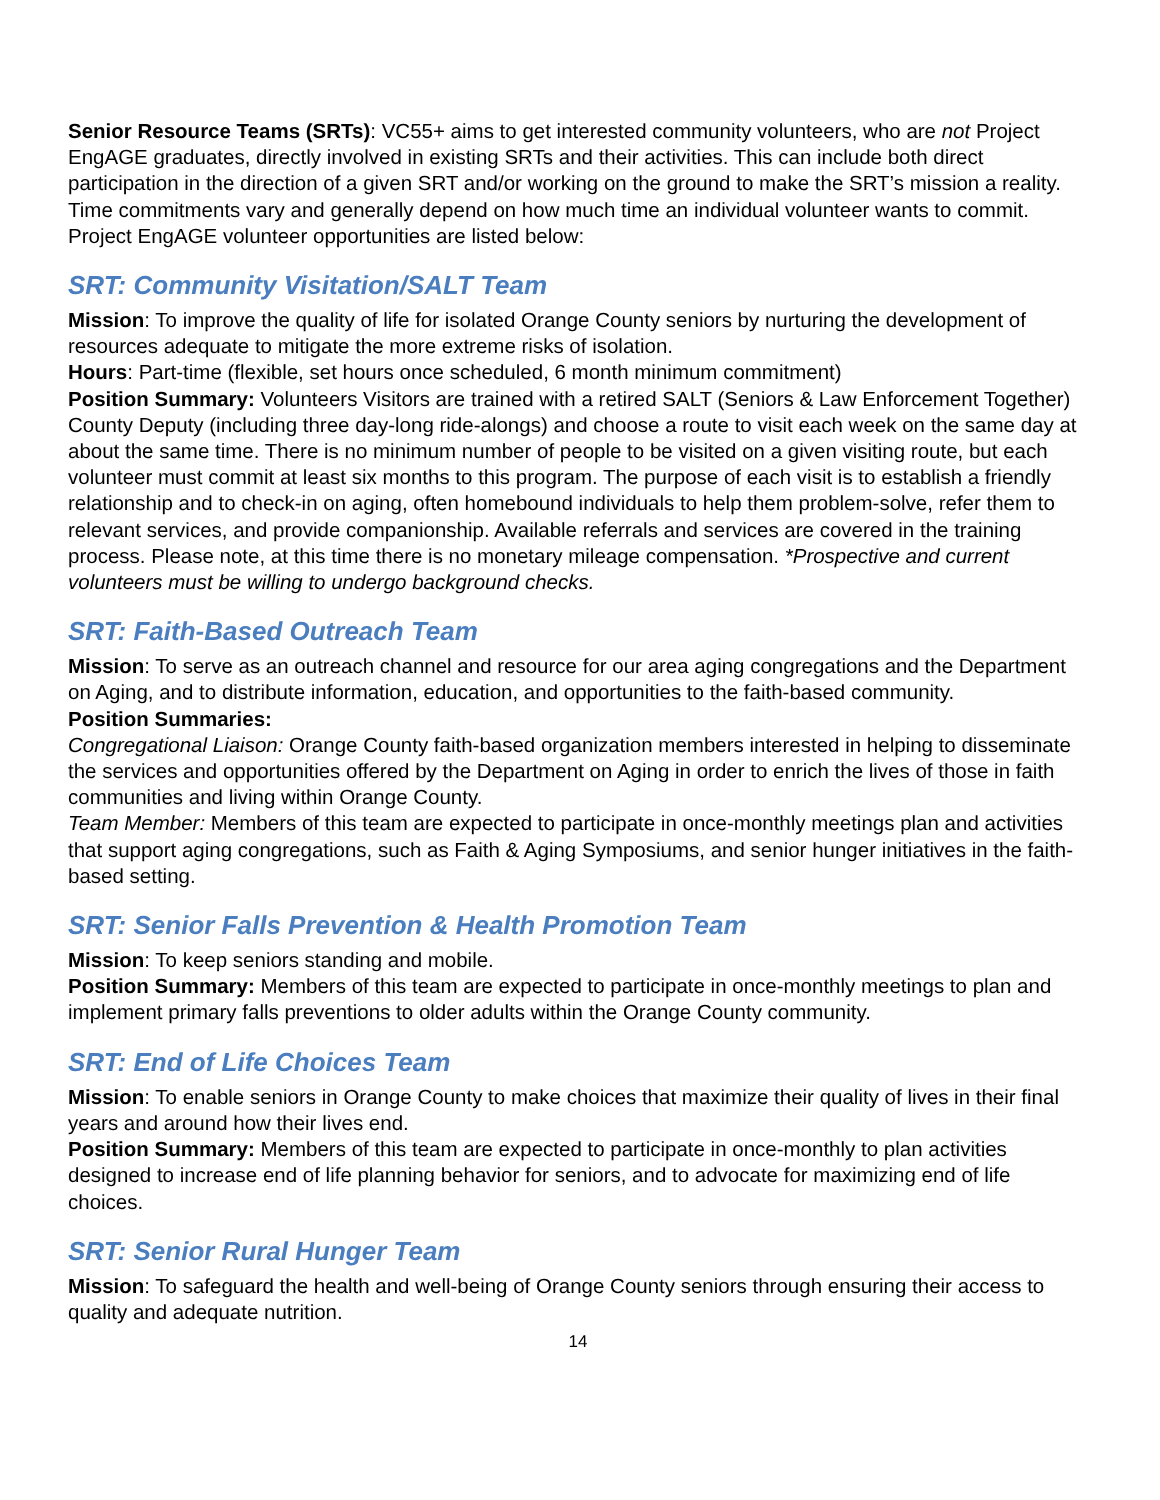Senior Resource Teams (SRTs): VC55+ aims to get interested community volunteers, who are not Project EngAGE graduates, directly involved in existing SRTs and their activities. This can include both direct participation in the direction of a given SRT and/or working on the ground to make the SRT’s mission a reality. Time commitments vary and generally depend on how much time an individual volunteer wants to commit. Project EngAGE volunteer opportunities are listed below:
SRT: Community Visitation/SALT Team
Mission: To improve the quality of life for isolated Orange County seniors by nurturing the development of resources adequate to mitigate the more extreme risks of isolation.
Hours: Part-time (flexible, set hours once scheduled, 6 month minimum commitment)
Position Summary: Volunteers Visitors are trained with a retired SALT (Seniors & Law Enforcement Together) County Deputy (including three day-long ride-alongs) and choose a route to visit each week on the same day at about the same time. There is no minimum number of people to be visited on a given visiting route, but each volunteer must commit at least six months to this program. The purpose of each visit is to establish a friendly relationship and to check-in on aging, often homebound individuals to help them problem-solve, refer them to relevant services, and provide companionship. Available referrals and services are covered in the training process. Please note, at this time there is no monetary mileage compensation. *Prospective and current volunteers must be willing to undergo background checks.
SRT: Faith-Based Outreach Team
Mission: To serve as an outreach channel and resource for our area aging congregations and the Department on Aging, and to distribute information, education, and opportunities to the faith-based community.
Position Summaries:
Congregational Liaison: Orange County faith-based organization members interested in helping to disseminate the services and opportunities offered by the Department on Aging in order to enrich the lives of those in faith communities and living within Orange County.
Team Member: Members of this team are expected to participate in once-monthly meetings plan and activities that support aging congregations, such as Faith & Aging Symposiums, and senior hunger initiatives in the faith-based setting.
SRT: Senior Falls Prevention & Health Promotion Team
Mission: To keep seniors standing and mobile.
Position Summary: Members of this team are expected to participate in once-monthly meetings to plan and implement primary falls preventions to older adults within the Orange County community.
SRT: End of Life Choices Team
Mission: To enable seniors in Orange County to make choices that maximize their quality of lives in their final years and around how their lives end.
Position Summary: Members of this team are expected to participate in once-monthly to plan activities designed to increase end of life planning behavior for seniors, and to advocate for maximizing end of life choices.
SRT: Senior Rural Hunger Team
Mission: To safeguard the health and well-being of Orange County seniors through ensuring their access to quality and adequate nutrition.
14